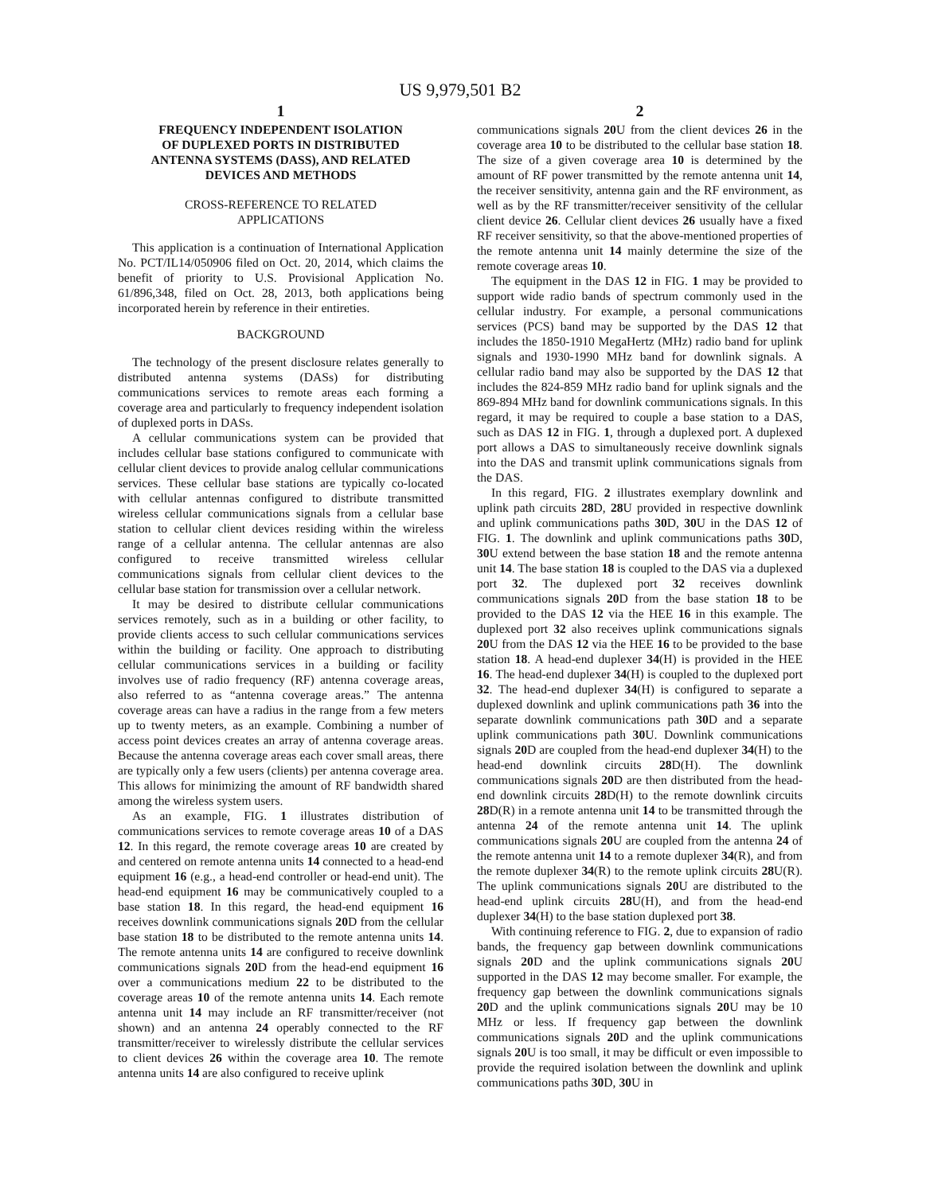US 9,979,501 B2
1
FREQUENCY INDEPENDENT ISOLATION
OF DUPLEXED PORTS IN DISTRIBUTED
ANTENNA SYSTEMS (DASS), AND RELATED
DEVICES AND METHODS
CROSS-REFERENCE TO RELATED
APPLICATIONS
This application is a continuation of International Application No. PCT/IL14/050906 filed on Oct. 20, 2014, which claims the benefit of priority to U.S. Provisional Application No. 61/896,348, filed on Oct. 28, 2013, both applications being incorporated herein by reference in their entireties.
BACKGROUND
The technology of the present disclosure relates generally to distributed antenna systems (DASs) for distributing communications services to remote areas each forming a coverage area and particularly to frequency independent isolation of duplexed ports in DASs.
A cellular communications system can be provided that includes cellular base stations configured to communicate with cellular client devices to provide analog cellular communications services. These cellular base stations are typically co-located with cellular antennas configured to distribute transmitted wireless cellular communications signals from a cellular base station to cellular client devices residing within the wireless range of a cellular antenna. The cellular antennas are also configured to receive transmitted wireless cellular communications signals from cellular client devices to the cellular base station for transmission over a cellular network.
It may be desired to distribute cellular communications services remotely, such as in a building or other facility, to provide clients access to such cellular communications services within the building or facility. One approach to distributing cellular communications services in a building or facility involves use of radio frequency (RF) antenna coverage areas, also referred to as “antenna coverage areas.” The antenna coverage areas can have a radius in the range from a few meters up to twenty meters, as an example. Combining a number of access point devices creates an array of antenna coverage areas. Because the antenna coverage areas each cover small areas, there are typically only a few users (clients) per antenna coverage area. This allows for minimizing the amount of RF bandwidth shared among the wireless system users.
As an example, FIG. 1 illustrates distribution of communications services to remote coverage areas 10 of a DAS 12. In this regard, the remote coverage areas 10 are created by and centered on remote antenna units 14 connected to a head-end equipment 16 (e.g., a head-end controller or head-end unit). The head-end equipment 16 may be communicatively coupled to a base station 18. In this regard, the head-end equipment 16 receives downlink communications signals 20 D from the cellular base station 18 to be distributed to the remote antenna units 14. The remote antenna units 14 are configured to receive downlink communications signals 20 D from the head-end equipment 16 over a communications medium 22 to be distributed to the coverage areas 10 of the remote antenna units 14. Each remote antenna unit 14 may include an RF transmitter/receiver (not shown) and an antenna 24 operably connected to the RF transmitter/receiver to wirelessly distribute the cellular services to client devices 26 within the coverage area 10. The remote antenna units 14 are also configured to receive uplink
2
communications signals 20 U from the client devices 26 in the coverage area 10 to be distributed to the cellular base station 18. The size of a given coverage area 10 is determined by the amount of RF power transmitted by the remote antenna unit 14, the receiver sensitivity, antenna gain and the RF environment, as well as by the RF transmitter/receiver sensitivity of the cellular client device 26. Cellular client devices 26 usually have a fixed RF receiver sensitivity, so that the above-mentioned properties of the remote antenna unit 14 mainly determine the size of the remote coverage areas 10.
The equipment in the DAS 12 in FIG. 1 may be provided to support wide radio bands of spectrum commonly used in the cellular industry. For example, a personal communications services (PCS) band may be supported by the DAS 12 that includes the 1850-1910 MegaHertz (MHz) radio band for uplink signals and 1930-1990 MHz band for downlink signals. A cellular radio band may also be supported by the DAS 12 that includes the 824-859 MHz radio band for uplink signals and the 869-894 MHz band for downlink communications signals. In this regard, it may be required to couple a base station to a DAS, such as DAS 12 in FIG. 1, through a duplexed port. A duplexed port allows a DAS to simultaneously receive downlink signals into the DAS and transmit uplink communications signals from the DAS.
In this regard, FIG. 2 illustrates exemplary downlink and uplink path circuits 28 D, 28 U provided in respective downlink and uplink communications paths 30 D, 30 U in the DAS 12 of FIG. 1. The downlink and uplink communications paths 30 D, 30 U extend between the base station 18 and the remote antenna unit 14. The base station 18 is coupled to the DAS via a duplexed port 32. The duplexed port 32 receives downlink communications signals 20 D from the base station 18 to be provided to the DAS 12 via the HEE 16 in this example. The duplexed port 32 also receives uplink communications signals 20 U from the DAS 12 via the HEE 16 to be provided to the base station 18. A head-end duplexer 34(H) is provided in the HEE 16. The head-end duplexer 34(H) is coupled to the duplexed port 32. The head-end duplexer 34(H) is configured to separate a duplexed downlink and uplink communications path 36 into the separate downlink communications path 30 D and a separate uplink communications path 30 U. Downlink communications signals 20 D are coupled from the head-end duplexer 34(H) to the head-end downlink circuits 28 D(H). The downlink communications signals 20 D are then distributed from the head-end downlink circuits 28 D(H) to the remote downlink circuits 28 D(R) in a remote antenna unit 14 to be transmitted through the antenna 24 of the remote antenna unit 14. The uplink communications signals 20 U are coupled from the antenna 24 of the remote antenna unit 14 to a remote duplexer 34(R), and from the remote duplexer 34(R) to the remote uplink circuits 28 U(R). The uplink communications signals 20 U are distributed to the head-end uplink circuits 28 U(H), and from the head-end duplexer 34(H) to the base station duplexed port 38.
With continuing reference to FIG. 2, due to expansion of radio bands, the frequency gap between downlink communications signals 20 D and the uplink communications signals 20 U supported in the DAS 12 may become smaller. For example, the frequency gap between the downlink communications signals 20 D and the uplink communications signals 20 U may be 10 MHz or less. If frequency gap between the downlink communications signals 20 D and the uplink communications signals 20 U is too small, it may be difficult or even impossible to provide the required isolation between the downlink and uplink communications paths 30 D, 30 U in